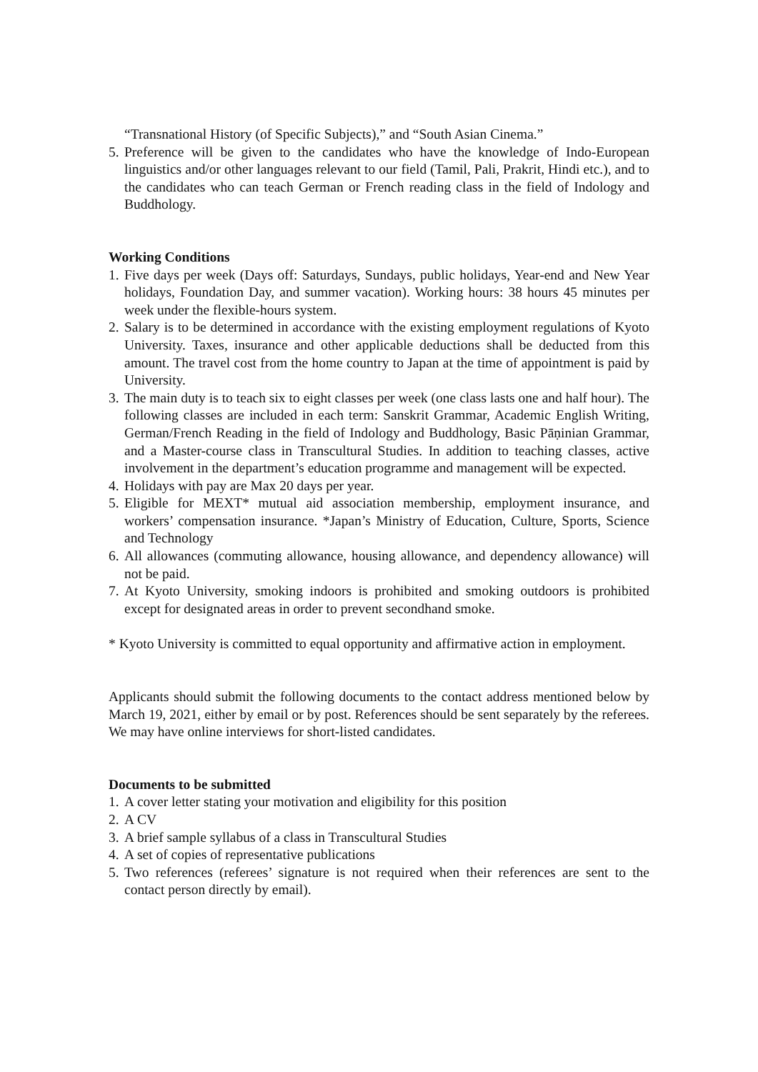“Transnational History (of Specific Subjects),” and “South Asian Cinema.”
5. Preference will be given to the candidates who have the knowledge of Indo-European linguistics and/or other languages relevant to our field (Tamil, Pali, Prakrit, Hindi etc.), and to the candidates who can teach German or French reading class in the field of Indology and Buddhology.
Working Conditions
1. Five days per week (Days off: Saturdays, Sundays, public holidays, Year-end and New Year holidays, Foundation Day, and summer vacation). Working hours: 38 hours 45 minutes per week under the flexible-hours system.
2. Salary is to be determined in accordance with the existing employment regulations of Kyoto University. Taxes, insurance and other applicable deductions shall be deducted from this amount. The travel cost from the home country to Japan at the time of appointment is paid by University.
3. The main duty is to teach six to eight classes per week (one class lasts one and half hour). The following classes are included in each term: Sanskrit Grammar, Academic English Writing, German/French Reading in the field of Indology and Buddhology, Basic Pāṇinian Grammar, and a Master-course class in Transcultural Studies. In addition to teaching classes, active involvement in the department’s education programme and management will be expected.
4. Holidays with pay are Max 20 days per year.
5. Eligible for MEXT* mutual aid association membership, employment insurance, and workers’ compensation insurance. *Japan’s Ministry of Education, Culture, Sports, Science and Technology
6. All allowances (commuting allowance, housing allowance, and dependency allowance) will not be paid.
7. At Kyoto University, smoking indoors is prohibited and smoking outdoors is prohibited except for designated areas in order to prevent secondhand smoke.
* Kyoto University is committed to equal opportunity and affirmative action in employment.
Applicants should submit the following documents to the contact address mentioned below by March 19, 2021, either by email or by post. References should be sent separately by the referees. We may have online interviews for short-listed candidates.
Documents to be submitted
1. A cover letter stating your motivation and eligibility for this position
2. A CV
3. A brief sample syllabus of a class in Transcultural Studies
4. A set of copies of representative publications
5. Two references (referees’ signature is not required when their references are sent to the contact person directly by email).